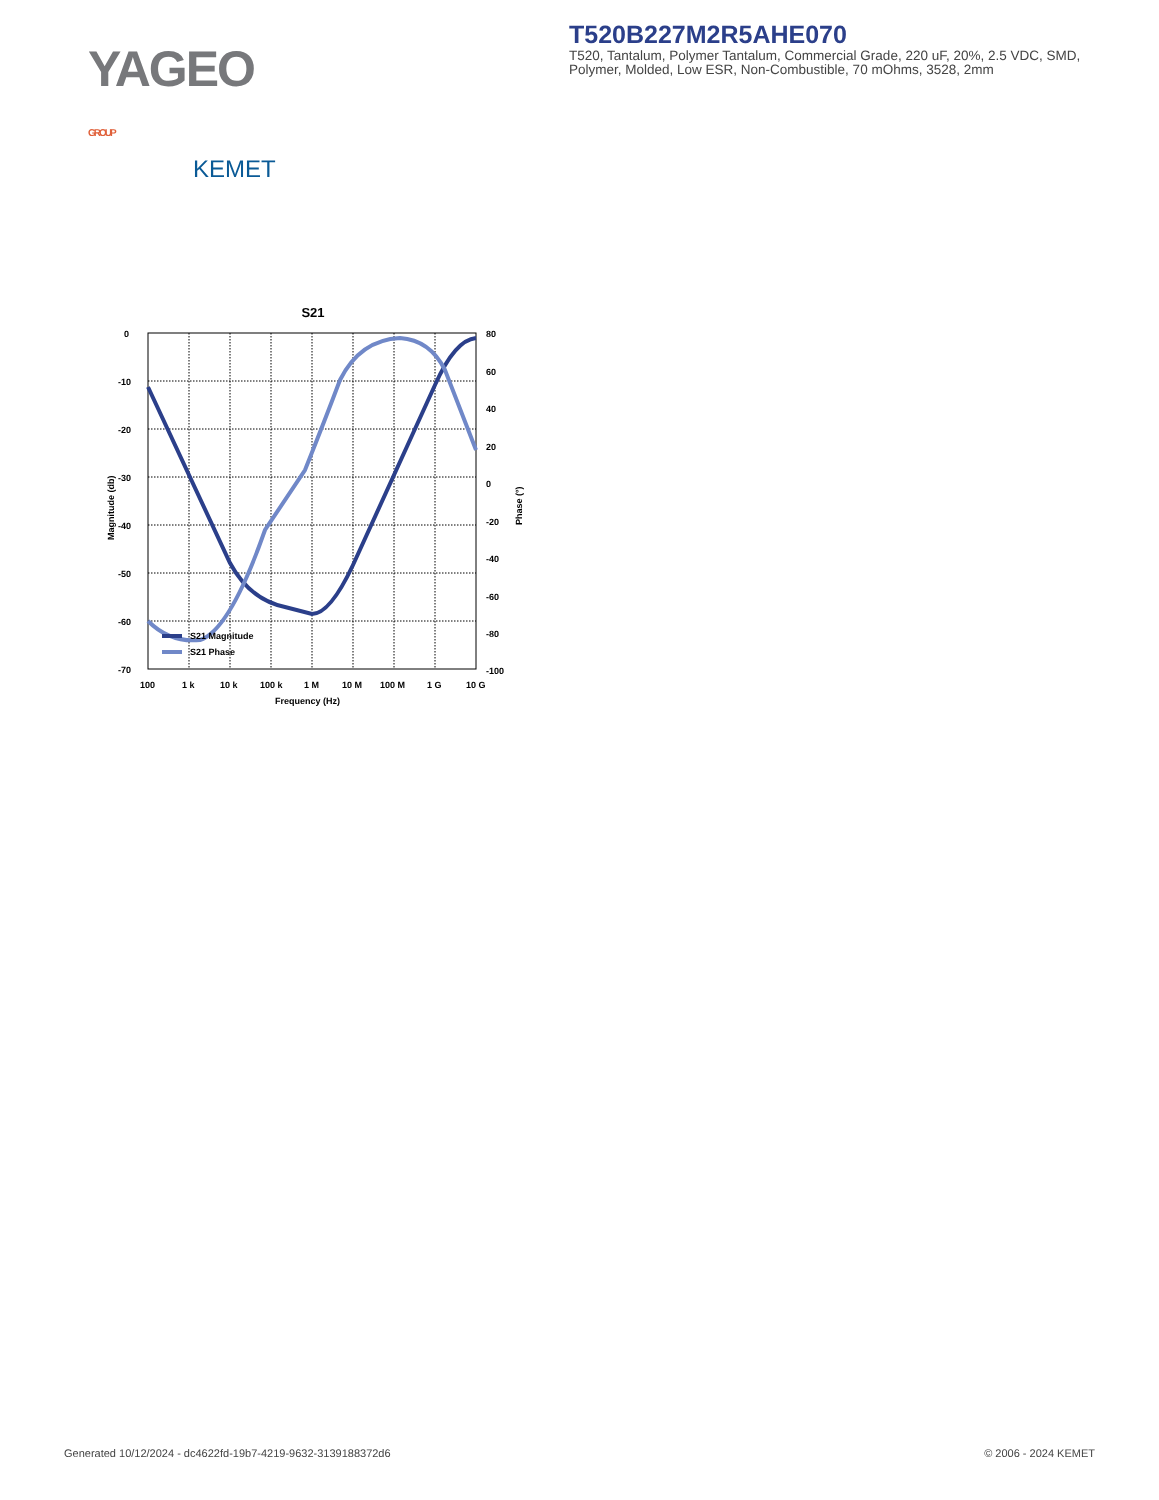YAGEO GROUP
KEMET
T520B227M2R5AHE070
T520, Tantalum, Polymer Tantalum, Commercial Grade, 220 uF, 20%, 2.5 VDC, SMD, Polymer, Molded, Low ESR, Non-Combustible, 70 mOhms, 3528, 2mm
S21
0
-10
-20
-30
-40
-50
-60
-70
80
60
40
20
0
-20
-40
-60
-80
-100
100
1 k
10 k
100 k
1 M
10 M
100 M
1 G
10 G
Frequency (Hz)
Magnitude (db)
Phase (°)
S21 Magnitude
S21 Phase
Generated 10/12/2024 - dc4622fd-19b7-4219-9632-3139188372d6 © 2006 - 2024 KEMET